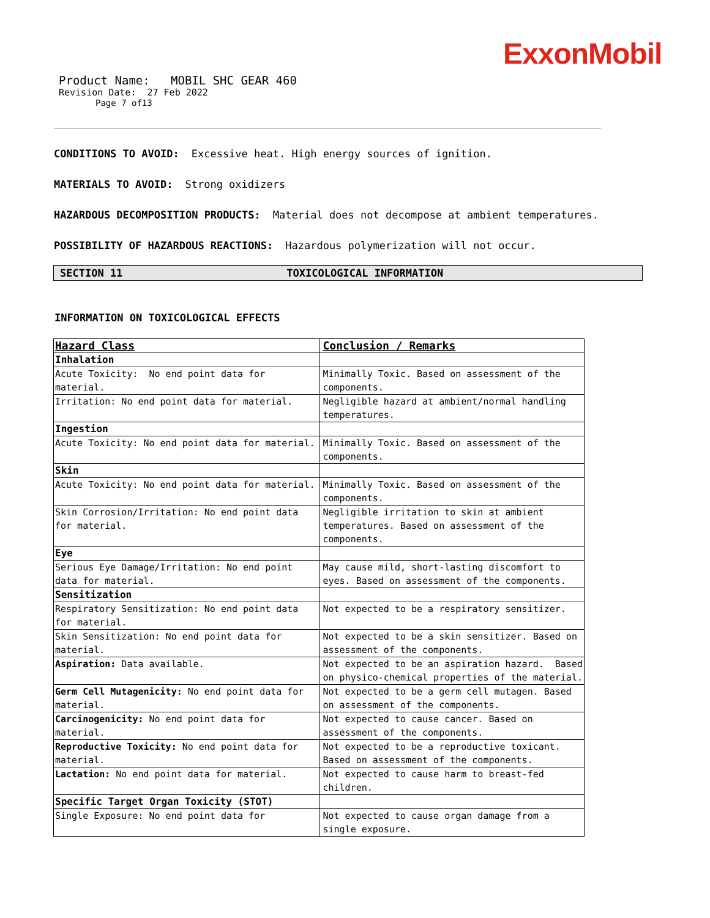ExxonMobil
Product Name: MOBIL SHC GEAR 460
Revision Date: 27 Feb 2022
Page 7 of13
CONDITIONS TO AVOID: Excessive heat. High energy sources of ignition.
MATERIALS TO AVOID: Strong oxidizers
HAZARDOUS DECOMPOSITION PRODUCTS: Material does not decompose at ambient temperatures.
POSSIBILITY OF HAZARDOUS REACTIONS: Hazardous polymerization will not occur.
SECTION 11 TOXICOLOGICAL INFORMATION
INFORMATION ON TOXICOLOGICAL EFFECTS
| Hazard Class | Conclusion / Remarks |
| Inhalation | |
| Acute Toxicity: No end point data for material. | Minimally Toxic. Based on assessment of the components. |
| Irritation: No end point data for material. | Negligible hazard at ambient/normal handling temperatures. |
| Ingestion | |
| Acute Toxicity: No end point data for material. | Minimally Toxic. Based on assessment of the components. |
| Skin | |
| Acute Toxicity: No end point data for material. | Minimally Toxic. Based on assessment of the components. |
| Skin Corrosion/Irritation: No end point data for material. | Negligible irritation to skin at ambient temperatures. Based on assessment of the components. |
| Eye | |
| Serious Eye Damage/Irritation: No end point data for material. | May cause mild, short-lasting discomfort to eyes. Based on assessment of the components. |
| Sensitization | |
| Respiratory Sensitization: No end point data for material. | Not expected to be a respiratory sensitizer. |
| Skin Sensitization: No end point data for material. | Not expected to be a skin sensitizer. Based on assessment of the components. |
| Aspiration: Data available. | Not expected to be an aspiration hazard. Based on physico-chemical properties of the material. |
| Germ Cell Mutagenicity: No end point data for material. | Not expected to be a germ cell mutagen. Based on assessment of the components. |
| Carcinogenicity: No end point data for material. | Not expected to cause cancer. Based on assessment of the components. |
| Reproductive Toxicity: No end point data for material. | Not expected to be a reproductive toxicant. Based on assessment of the components. |
| Lactation: No end point data for material. | Not expected to cause harm to breast-fed children. |
| Specific Target Organ Toxicity (STOT) | |
| Single Exposure: No end point data for | Not expected to cause organ damage from a single exposure. |